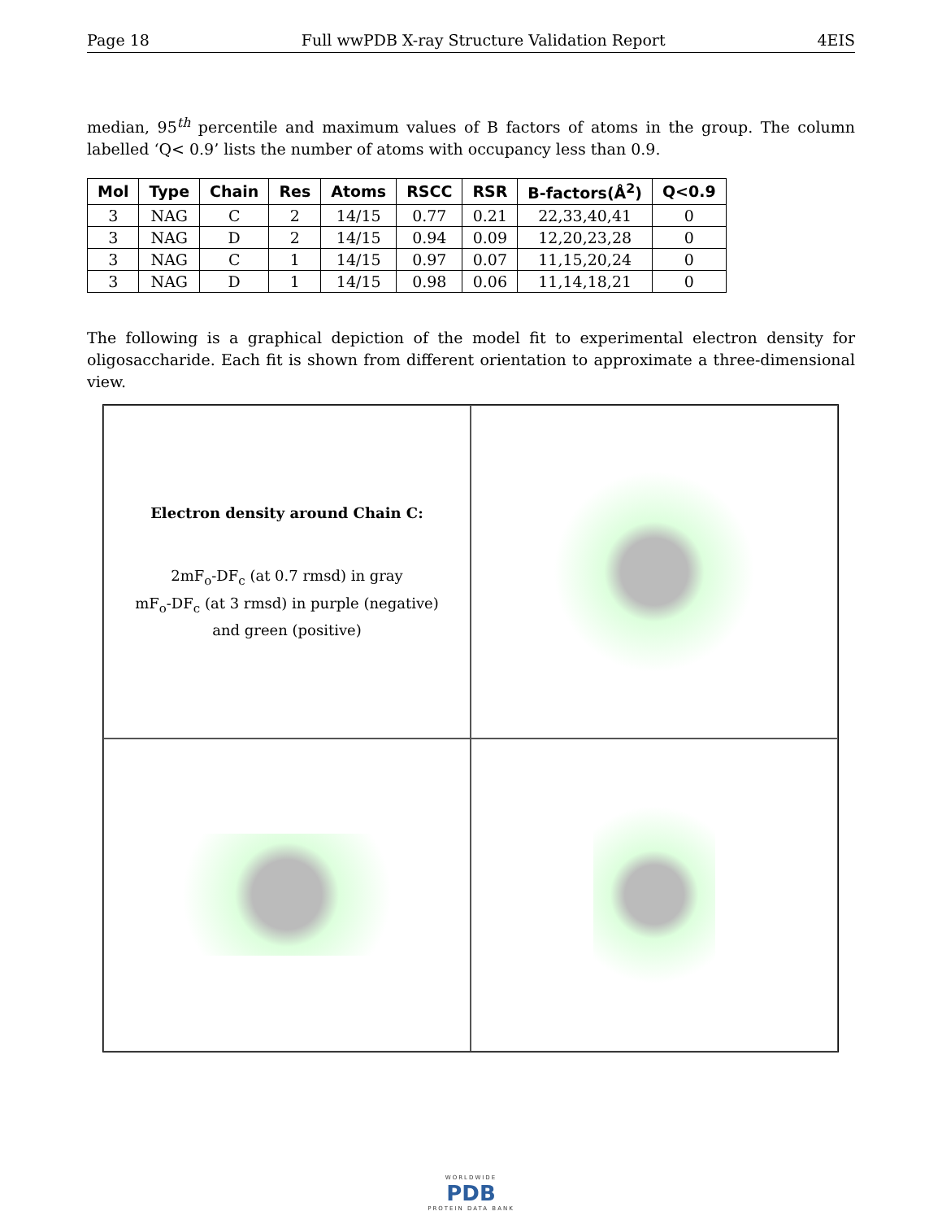Page 18 Full wwPDB X-ray Structure Validation Report 4EIS
median, 95<sup>th</sup> percentile and maximum values of B factors of atoms in the group. The column labelled ‘Q< 0.9’ lists the number of atoms with occupancy less than 0.9.
| Mol | Type | Chain | Res | Atoms | RSCC | RSR | B-factors(Å<sup>2</sup>) | Q<0.9 |
| --- | --- | --- | --- | --- | --- | --- | --- | --- |
| 3 | NAG | C | 2 | 14/15 | 0.77 | 0.21 | 22,33,40,41 | 0 |
| 3 | NAG | D | 2 | 14/15 | 0.94 | 0.09 | 12,20,23,28 | 0 |
| 3 | NAG | C | 1 | 14/15 | 0.97 | 0.07 | 11,15,20,24 | 0 |
| 3 | NAG | D | 1 | 14/15 | 0.98 | 0.06 | 11,14,18,21 | 0 |
The following is a graphical depiction of the model fit to experimental electron density for oligosaccharide. Each fit is shown from different orientation to approximate a three-dimensional view.
Electron density around Chain C:
2mF<sub>o</sub>-DF<sub>c</sub> (at 0.7 rmsd) in gray
mF<sub>o</sub>-DF<sub>c</sub> (at 3 rmsd) in purple (negative)
and green (positive)
WORLDWIDE
PDB
PROTEIN DATA BANK